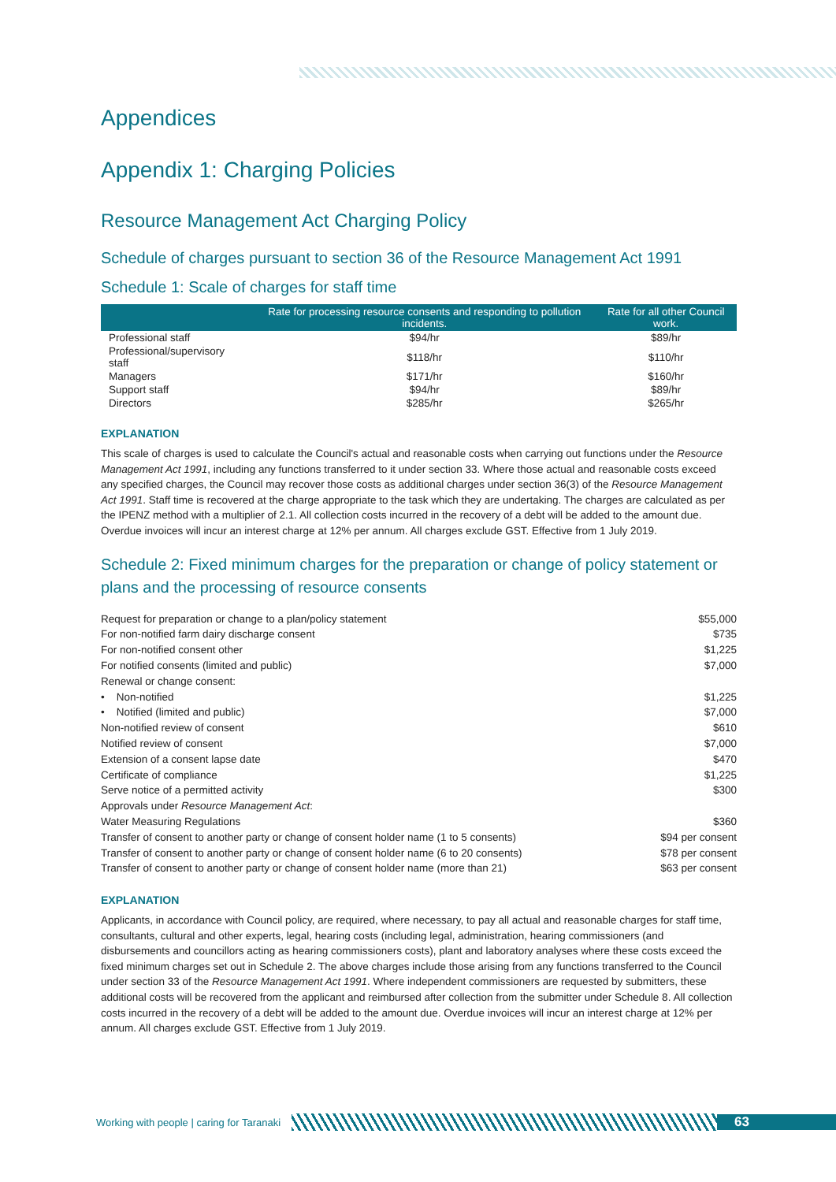Appendices
Appendix 1: Charging Policies
Resource Management Act Charging Policy
Schedule of charges pursuant to section 36 of the Resource Management Act 1991
Schedule 1: Scale of charges for staff time
| | Rate for processing resource consents and responding to pollution incidents. | Rate for all other Council work. |
| --- | --- | --- |
| Professional staff | $94/hr | $89/hr |
| Professional/supervisory staff | $118/hr | $110/hr |
| Managers | $171/hr | $160/hr |
| Support staff | $94/hr | $89/hr |
| Directors | $285/hr | $265/hr |
EXPLANATION
This scale of charges is used to calculate the Council's actual and reasonable costs when carrying out functions under the Resource Management Act 1991, including any functions transferred to it under section 33. Where those actual and reasonable costs exceed any specified charges, the Council may recover those costs as additional charges under section 36(3) of the Resource Management Act 1991. Staff time is recovered at the charge appropriate to the task which they are undertaking. The charges are calculated as per the IPENZ method with a multiplier of 2.1. All collection costs incurred in the recovery of a debt will be added to the amount due. Overdue invoices will incur an interest charge at 12% per annum. All charges exclude GST. Effective from 1 July 2019.
Schedule 2: Fixed minimum charges for the preparation or change of policy statement or plans and the processing of resource consents
| Request for preparation or change to a plan/policy statement | $55,000 |
| For non-notified farm dairy discharge consent | $735 |
| For non-notified consent other | $1,225 |
| For notified consents (limited and public) | $7,000 |
| Renewal or change consent: | |
| • Non-notified | $1,225 |
| • Notified (limited and public) | $7,000 |
| Non-notified review of consent | $610 |
| Notified review of consent | $7,000 |
| Extension of a consent lapse date | $470 |
| Certificate of compliance | $1,225 |
| Serve notice of a permitted activity | $300 |
| Approvals under Resource Management Act : | |
| Water Measuring Regulations | $360 |
| Transfer of consent to another party or change of consent holder name (1 to 5 consents) | $94 per consent |
| Transfer of consent to another party or change of consent holder name (6 to 20 consents) | $78 per consent |
| Transfer of consent to another party or change of consent holder name (more than 21) | $63 per consent |
EXPLANATION
Applicants, in accordance with Council policy, are required, where necessary, to pay all actual and reasonable charges for staff time, consultants, cultural and other experts, legal, hearing costs (including legal, administration, hearing commissioners (and disbursements and councillors acting as hearing commissioners costs), plant and laboratory analyses where these costs exceed the fixed minimum charges set out in Schedule 2. The above charges include those arising from any functions transferred to the Council under section 33 of the Resource Management Act 1991. Where independent commissioners are requested by submitters, these additional costs will be recovered from the applicant and reimbursed after collection from the submitter under Schedule 8. All collection costs incurred in the recovery of a debt will be added to the amount due. Overdue invoices will incur an interest charge at 12% per annum. All charges exclude GST. Effective from 1 July 2019.
Working with people | caring for Taranaki
63